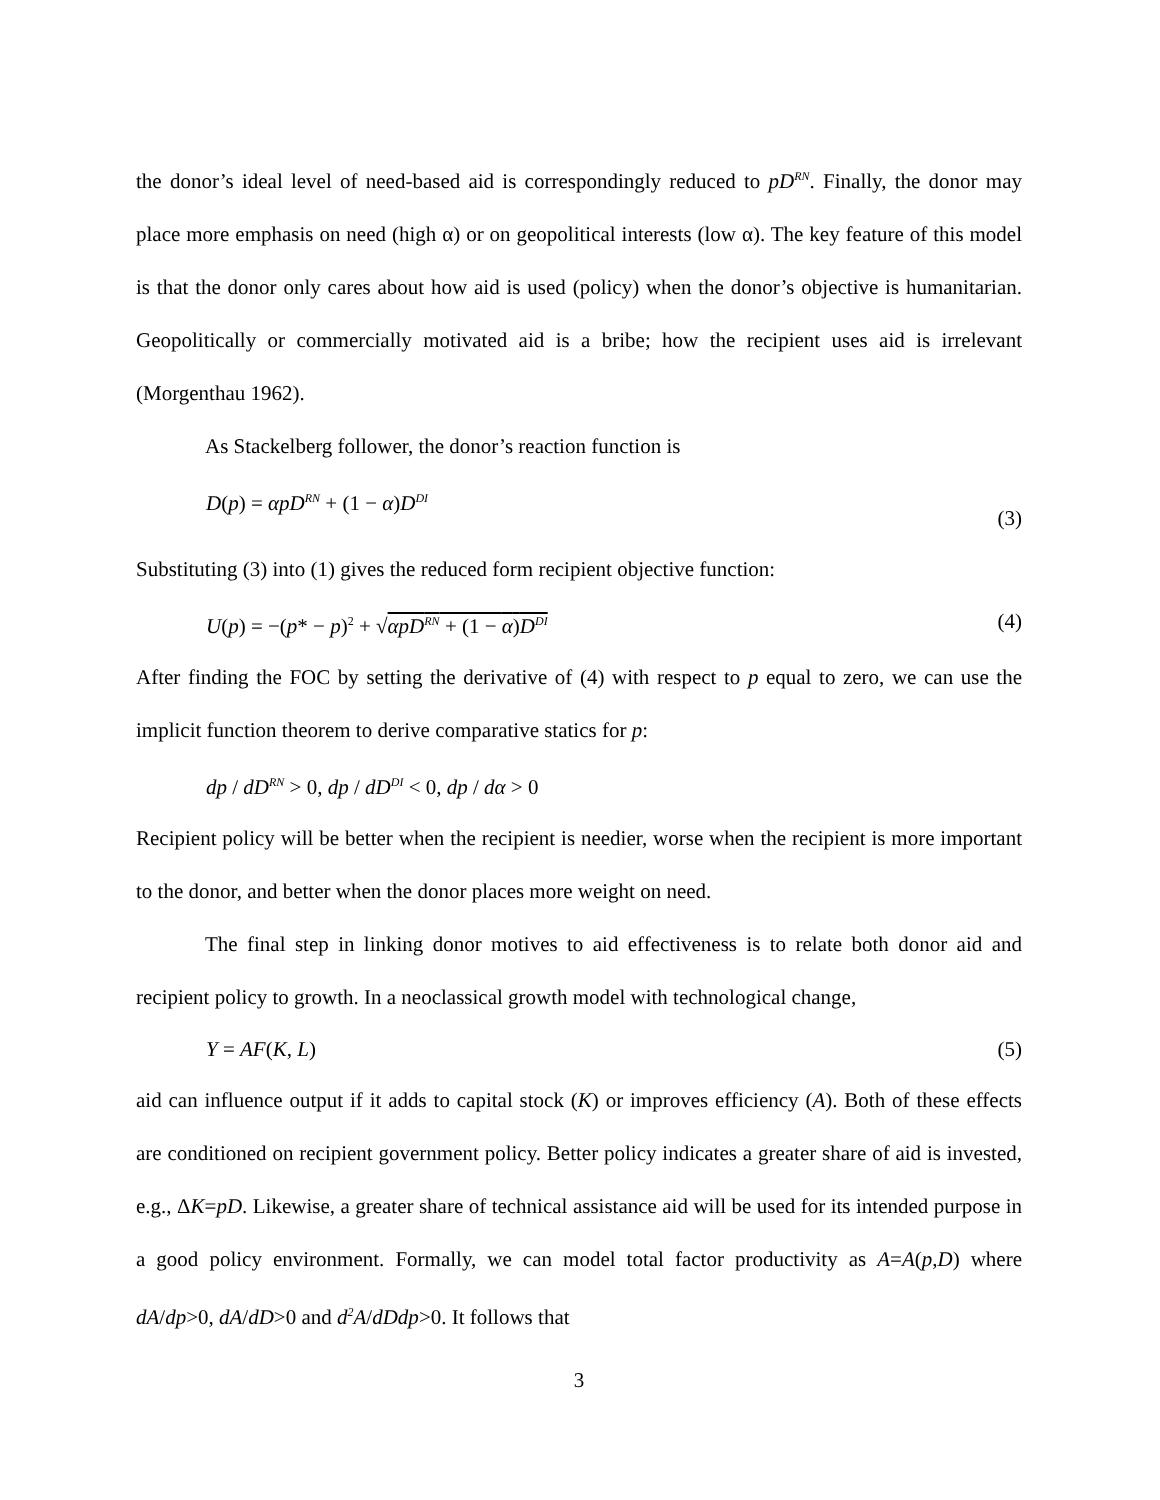the donor’s ideal level of need-based aid is correspondingly reduced to pD<sup>RN</sup>. Finally, the donor may place more emphasis on need (high α) or on geopolitical interests (low α). The key feature of this model is that the donor only cares about how aid is used (policy) when the donor’s objective is humanitarian. Geopolitically or commercially motivated aid is a bribe; how the recipient uses aid is irrelevant (Morgenthau 1962).
As Stackelberg follower, the donor’s reaction function is
D(p) = αpD<sup>RN</sup> + (1 − α)D<sup>DI</sup> (3)
Substituting (3) into (1) gives the reduced form recipient objective function:
U(p) = −(p* − p)<sup>2</sup> + √αpD<sup>RN</sup> + (1 − α)D<sup>DI</sup> (4)
After finding the FOC by setting the derivative of (4) with respect to p equal to zero, we can use the implicit function theorem to derive comparative statics for p:
dp / dD<sup>RN</sup> > 0, dp / dD<sup>DI</sup> < 0, dp / dα > 0
Recipient policy will be better when the recipient is needier, worse when the recipient is more important to the donor, and better when the donor places more weight on need.
The final step in linking donor motives to aid effectiveness is to relate both donor aid and recipient policy to growth. In a neoclassical growth model with technological change,
Y = AF(K, L) (5)
aid can influence output if it adds to capital stock (K) or improves efficiency (A). Both of these effects are conditioned on recipient government policy. Better policy indicates a greater share of aid is invested, e.g., ΔK=pD. Likewise, a greater share of technical assistance aid will be used for its intended purpose in a good policy environment. Formally, we can model total factor productivity as A=A(p,D) where dA/dp>0, dA/dD>0 and d<sup>2</sup>A/dDdp>0. It follows that
3